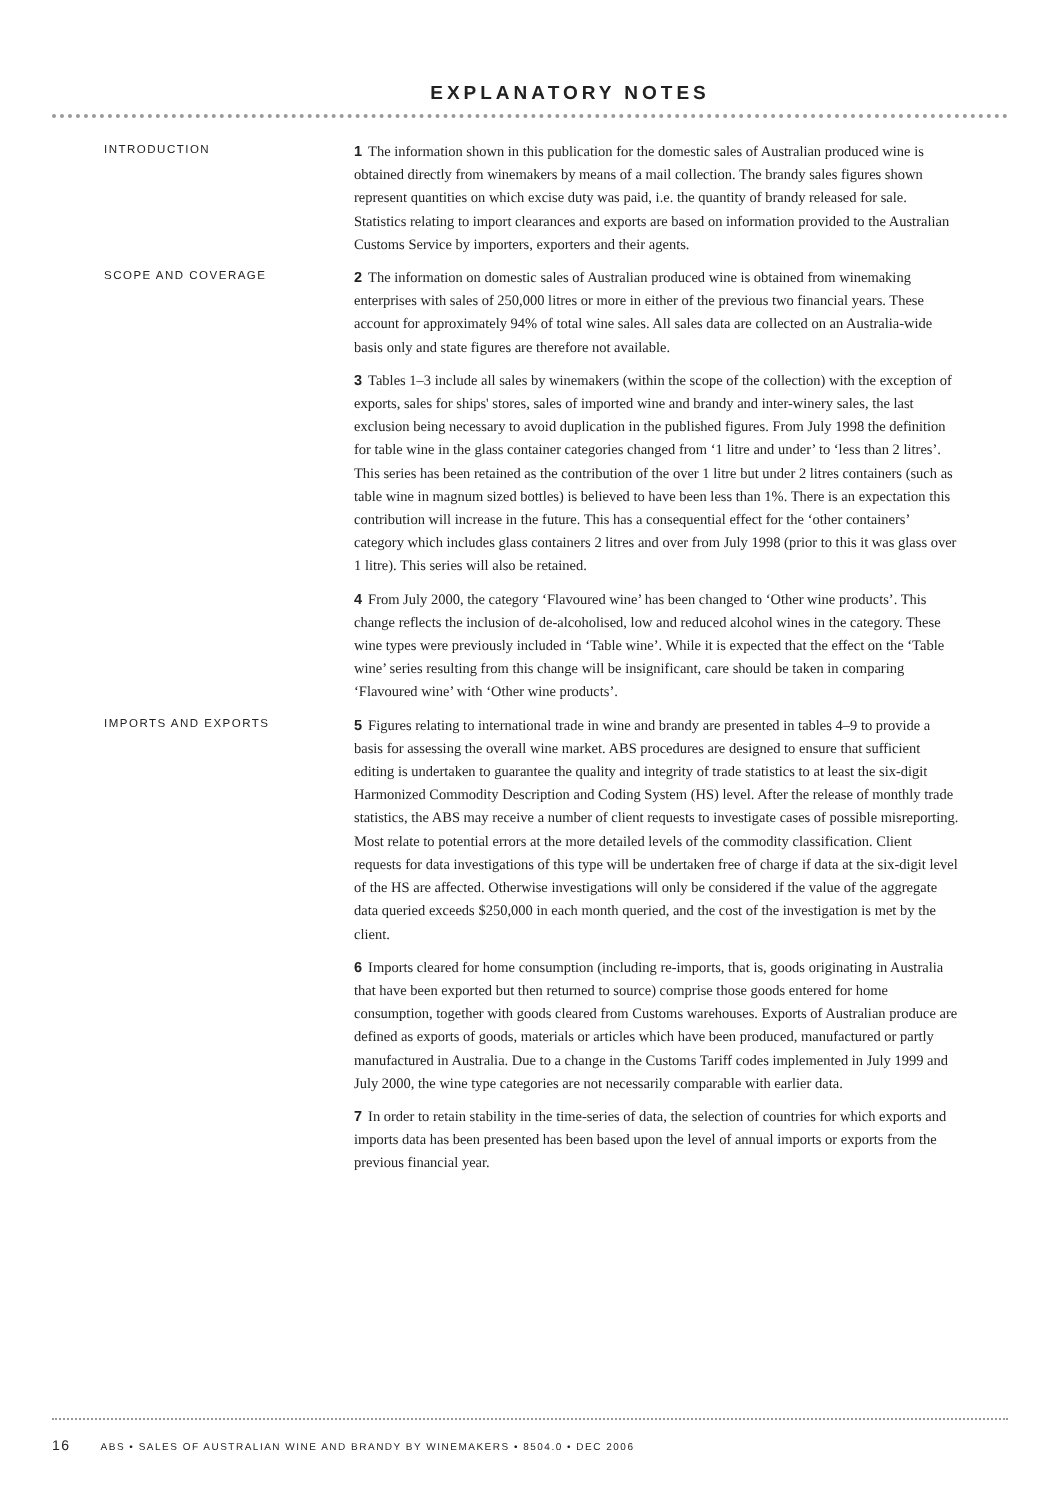EXPLANATORY NOTES
INTRODUCTION
1 The information shown in this publication for the domestic sales of Australian produced wine is obtained directly from winemakers by means of a mail collection. The brandy sales figures shown represent quantities on which excise duty was paid, i.e. the quantity of brandy released for sale. Statistics relating to import clearances and exports are based on information provided to the Australian Customs Service by importers, exporters and their agents.
SCOPE AND COVERAGE
2 The information on domestic sales of Australian produced wine is obtained from winemaking enterprises with sales of 250,000 litres or more in either of the previous two financial years. These account for approximately 94% of total wine sales. All sales data are collected on an Australia-wide basis only and state figures are therefore not available.
3 Tables 1–3 include all sales by winemakers (within the scope of the collection) with the exception of exports, sales for ships' stores, sales of imported wine and brandy and inter-winery sales, the last exclusion being necessary to avoid duplication in the published figures. From July 1998 the definition for table wine in the glass container categories changed from ‘1 litre and under’ to ‘less than 2 litres’. This series has been retained as the contribution of the over 1 litre but under 2 litres containers (such as table wine in magnum sized bottles) is believed to have been less than 1%. There is an expectation this contribution will increase in the future. This has a consequential effect for the ‘other containers’ category which includes glass containers 2 litres and over from July 1998 (prior to this it was glass over 1 litre). This series will also be retained.
4 From July 2000, the category ‘Flavoured wine’ has been changed to ‘Other wine products’. This change reflects the inclusion of de-alcoholised, low and reduced alcohol wines in the category. These wine types were previously included in ‘Table wine’. While it is expected that the effect on the ‘Table wine’ series resulting from this change will be insignificant, care should be taken in comparing ‘Flavoured wine’ with ‘Other wine products’.
IMPORTS AND EXPORTS
5 Figures relating to international trade in wine and brandy are presented in tables 4–9 to provide a basis for assessing the overall wine market. ABS procedures are designed to ensure that sufficient editing is undertaken to guarantee the quality and integrity of trade statistics to at least the six-digit Harmonized Commodity Description and Coding System (HS) level. After the release of monthly trade statistics, the ABS may receive a number of client requests to investigate cases of possible misreporting. Most relate to potential errors at the more detailed levels of the commodity classification. Client requests for data investigations of this type will be undertaken free of charge if data at the six-digit level of the HS are affected. Otherwise investigations will only be considered if the value of the aggregate data queried exceeds $250,000 in each month queried, and the cost of the investigation is met by the client.
6 Imports cleared for home consumption (including re-imports, that is, goods originating in Australia that have been exported but then returned to source) comprise those goods entered for home consumption, together with goods cleared from Customs warehouses. Exports of Australian produce are defined as exports of goods, materials or articles which have been produced, manufactured or partly manufactured in Australia. Due to a change in the Customs Tariff codes implemented in July 1999 and July 2000, the wine type categories are not necessarily comparable with earlier data.
7 In order to retain stability in the time-series of data, the selection of countries for which exports and imports data has been presented has been based upon the level of annual imports or exports from the previous financial year.
16 ABS • SALES OF AUSTRALIAN WINE AND BRANDY BY WINEMAKERS • 8504.0 • DEC 2006